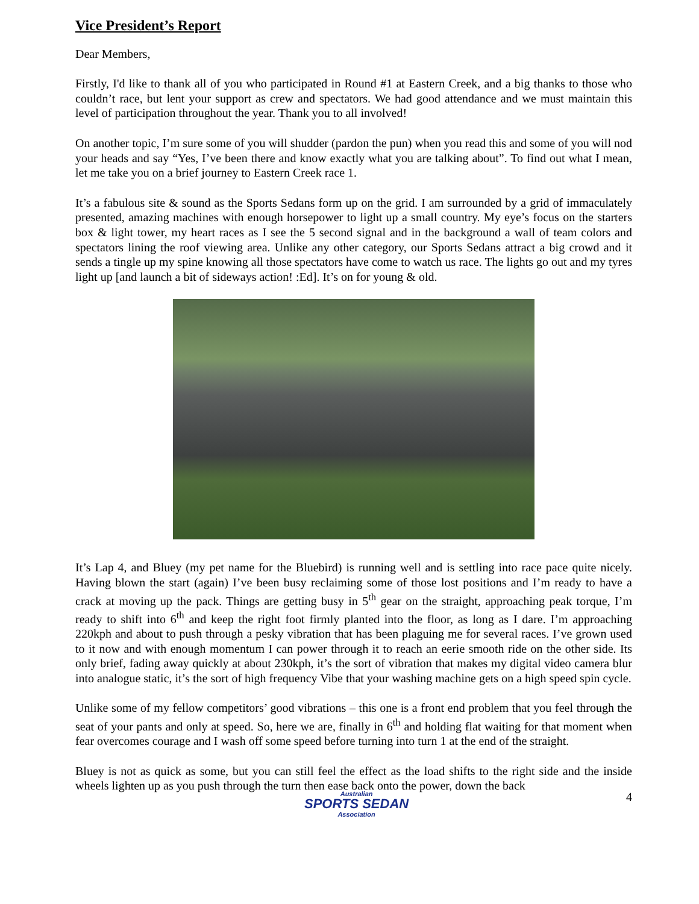Vice President’s Report
Dear Members,
Firstly, I'd like to thank all of you who participated in Round #1 at Eastern Creek, and a big thanks to those who couldn’t race, but lent your support as crew and spectators. We had good attendance and we must maintain this level of participation throughout the year. Thank you to all involved!
On another topic, I’m sure some of you will shudder (pardon the pun) when you read this and some of you will nod your heads and say “Yes, I’ve been there and know exactly what you are talking about”. To find out what I mean, let me take you on a brief journey to Eastern Creek race 1.
It’s a fabulous site & sound as the Sports Sedans form up on the grid. I am surrounded by a grid of immaculately presented, amazing machines with enough horsepower to light up a small country. My eye’s focus on the starters box & light tower, my heart races as I see the 5 second signal and in the background a wall of team colors and spectators lining the roof viewing area. Unlike any other category, our Sports Sedans attract a big crowd and it sends a tingle up my spine knowing all those spectators have come to watch us race. The lights go out and my tyres light up [and launch a bit of sideways action! :Ed]. It’s on for young & old.
It’s Lap 4, and Bluey (my pet name for the Bluebird) is running well and is settling into race pace quite nicely. Having blown the start (again) I’ve been busy reclaiming some of those lost positions and I’m ready to have a crack at moving up the pack. Things are getting busy in 5<sup>th</sup> gear on the straight, approaching peak torque, I’m ready to shift into 6<sup>th</sup> and keep the right foot firmly planted into the floor, as long as I dare. I’m approaching 220kph and about to push through a pesky vibration that has been plaguing me for several races. I’ve grown used to it now and with enough momentum I can power through it to reach an eerie smooth ride on the other side. Its only brief, fading away quickly at about 230kph, it’s the sort of vibration that makes my digital video camera blur into analogue static, it’s the sort of high frequency Vibe that your washing machine gets on a high speed spin cycle.
Unlike some of my fellow competitors’ good vibrations – this one is a front end problem that you feel through the seat of your pants and only at speed. So, here we are, finally in 6<sup>th</sup> and holding flat waiting for that moment when fear overcomes courage and I wash off some speed before turning into turn 1 at the end of the straight.
Bluey is not as quick as some, but you can still feel the effect as the load shifts to the right side and the inside wheels lighten up as you push through the turn then ease back onto the power, down the back
Australian
SPORTS SEDAN
Association
4